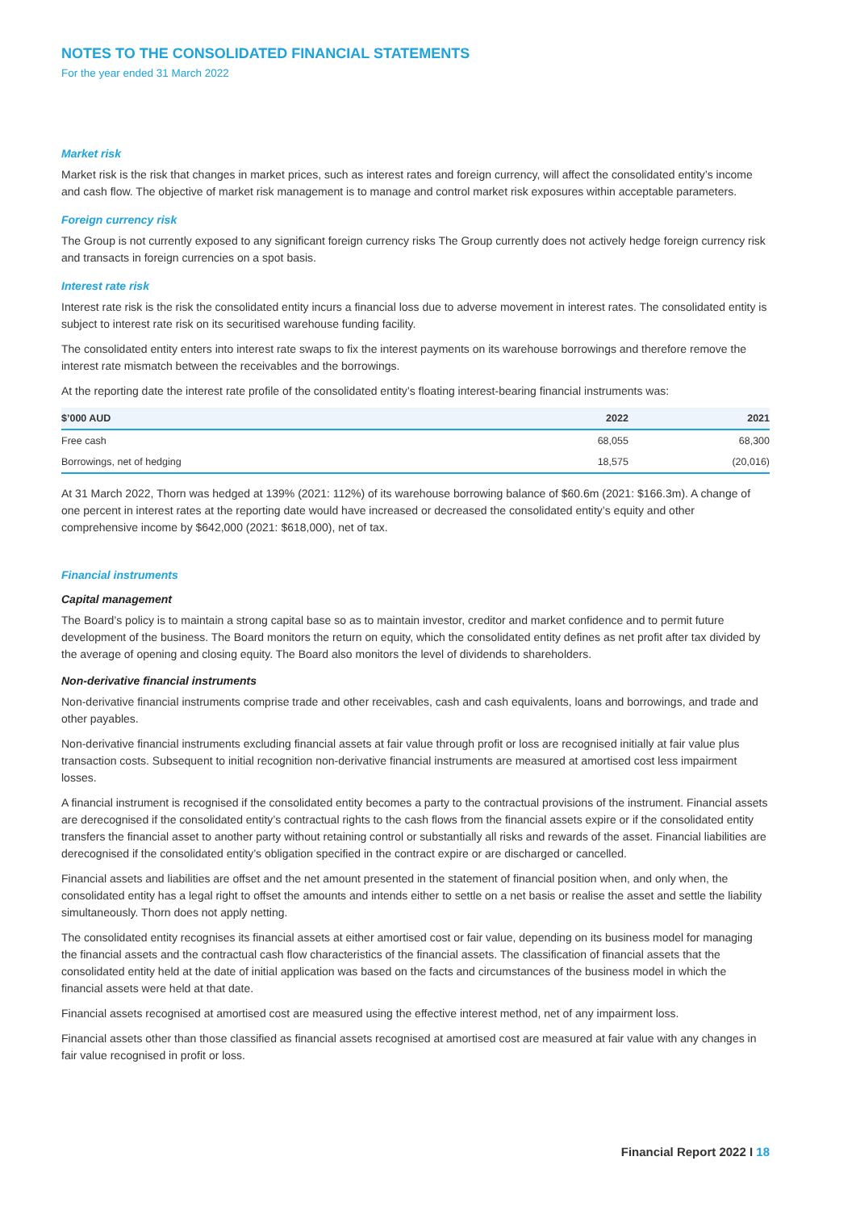NOTES TO THE CONSOLIDATED FINANCIAL STATEMENTS
For the year ended 31 March 2022
Market risk
Market risk is the risk that changes in market prices, such as interest rates and foreign currency, will affect the consolidated entity’s income and cash flow. The objective of market risk management is to manage and control market risk exposures within acceptable parameters.
Foreign currency risk
The Group is not currently exposed to any significant foreign currency risks The Group currently does not actively hedge foreign currency risk and transacts in foreign currencies on a spot basis.
Interest rate risk
Interest rate risk is the risk the consolidated entity incurs a financial loss due to adverse movement in interest rates. The consolidated entity is subject to interest rate risk on its securitised warehouse funding facility.
The consolidated entity enters into interest rate swaps to fix the interest payments on its warehouse borrowings and therefore remove the interest rate mismatch between the receivables and the borrowings.
At the reporting date the interest rate profile of the consolidated entity’s floating interest-bearing financial instruments was:
| $’000 AUD | 2022 | 2021 |
| --- | --- | --- |
| Free cash | 68,055 | 68,300 |
| Borrowings, net of hedging | 18,575 | (20,016) |
At 31 March 2022, Thorn was hedged at 139% (2021: 112%) of its warehouse borrowing balance of $60.6m (2021: $166.3m). A change of one percent in interest rates at the reporting date would have increased or decreased the consolidated entity’s equity and other comprehensive income by $642,000 (2021: $618,000), net of tax.
Financial instruments
Capital management
The Board’s policy is to maintain a strong capital base so as to maintain investor, creditor and market confidence and to permit future development of the business. The Board monitors the return on equity, which the consolidated entity defines as net profit after tax divided by the average of opening and closing equity. The Board also monitors the level of dividends to shareholders.
Non-derivative financial instruments
Non-derivative financial instruments comprise trade and other receivables, cash and cash equivalents, loans and borrowings, and trade and other payables.
Non-derivative financial instruments excluding financial assets at fair value through profit or loss are recognised initially at fair value plus transaction costs. Subsequent to initial recognition non-derivative financial instruments are measured at amortised cost less impairment losses.
A financial instrument is recognised if the consolidated entity becomes a party to the contractual provisions of the instrument. Financial assets are derecognised if the consolidated entity’s contractual rights to the cash flows from the financial assets expire or if the consolidated entity transfers the financial asset to another party without retaining control or substantially all risks and rewards of the asset. Financial liabilities are derecognised if the consolidated entity’s obligation specified in the contract expire or are discharged or cancelled.
Financial assets and liabilities are offset and the net amount presented in the statement of financial position when, and only when, the consolidated entity has a legal right to offset the amounts and intends either to settle on a net basis or realise the asset and settle the liability simultaneously. Thorn does not apply netting.
The consolidated entity recognises its financial assets at either amortised cost or fair value, depending on its business model for managing the financial assets and the contractual cash flow characteristics of the financial assets. The classification of financial assets that the consolidated entity held at the date of initial application was based on the facts and circumstances of the business model in which the financial assets were held at that date.
Financial assets recognised at amortised cost are measured using the effective interest method, net of any impairment loss.
Financial assets other than those classified as financial assets recognised at amortised cost are measured at fair value with any changes in fair value recognised in profit or loss.
Financial Report 2022 I 18